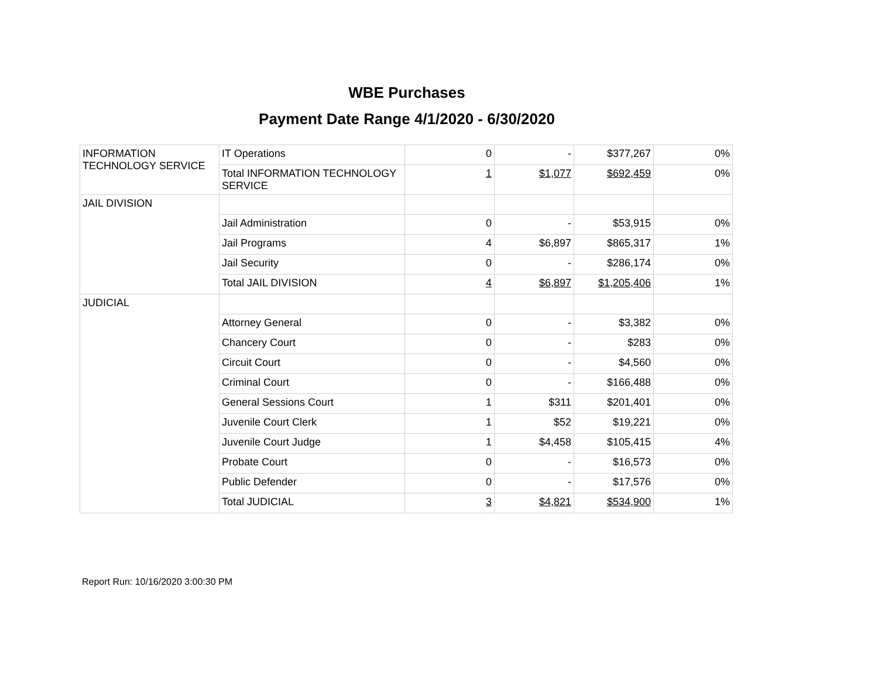WBE Purchases
Payment Date Range 4/1/2020 - 6/30/2020
| INFORMATION TECHNOLOGY SERVICE | IT Operations | 0 | - | $377,267 | 0% |
| | Total INFORMATION TECHNOLOGY SERVICE | 1 | $1,077 | $692,459 | 0% |
| JAIL DIVISION | | | | | |
| | Jail Administration | 0 | - | $53,915 | 0% |
| | Jail Programs | 4 | $6,897 | $865,317 | 1% |
| | Jail Security | 0 | - | $286,174 | 0% |
| | Total JAIL DIVISION | 4 | $6,897 | $1,205,406 | 1% |
| JUDICIAL | | | | | |
| | Attorney General | 0 | - | $3,382 | 0% |
| | Chancery Court | 0 | - | $283 | 0% |
| | Circuit Court | 0 | - | $4,560 | 0% |
| | Criminal Court | 0 | - | $166,488 | 0% |
| | General Sessions Court | 1 | $311 | $201,401 | 0% |
| | Juvenile Court Clerk | 1 | $52 | $19,221 | 0% |
| | Juvenile Court Judge | 1 | $4,458 | $105,415 | 4% |
| | Probate Court | 0 | - | $16,573 | 0% |
| | Public Defender | 0 | - | $17,576 | 0% |
| | Total JUDICIAL | 3 | $4,821 | $534,900 | 1% |
Report Run: 10/16/2020 3:00:30 PM